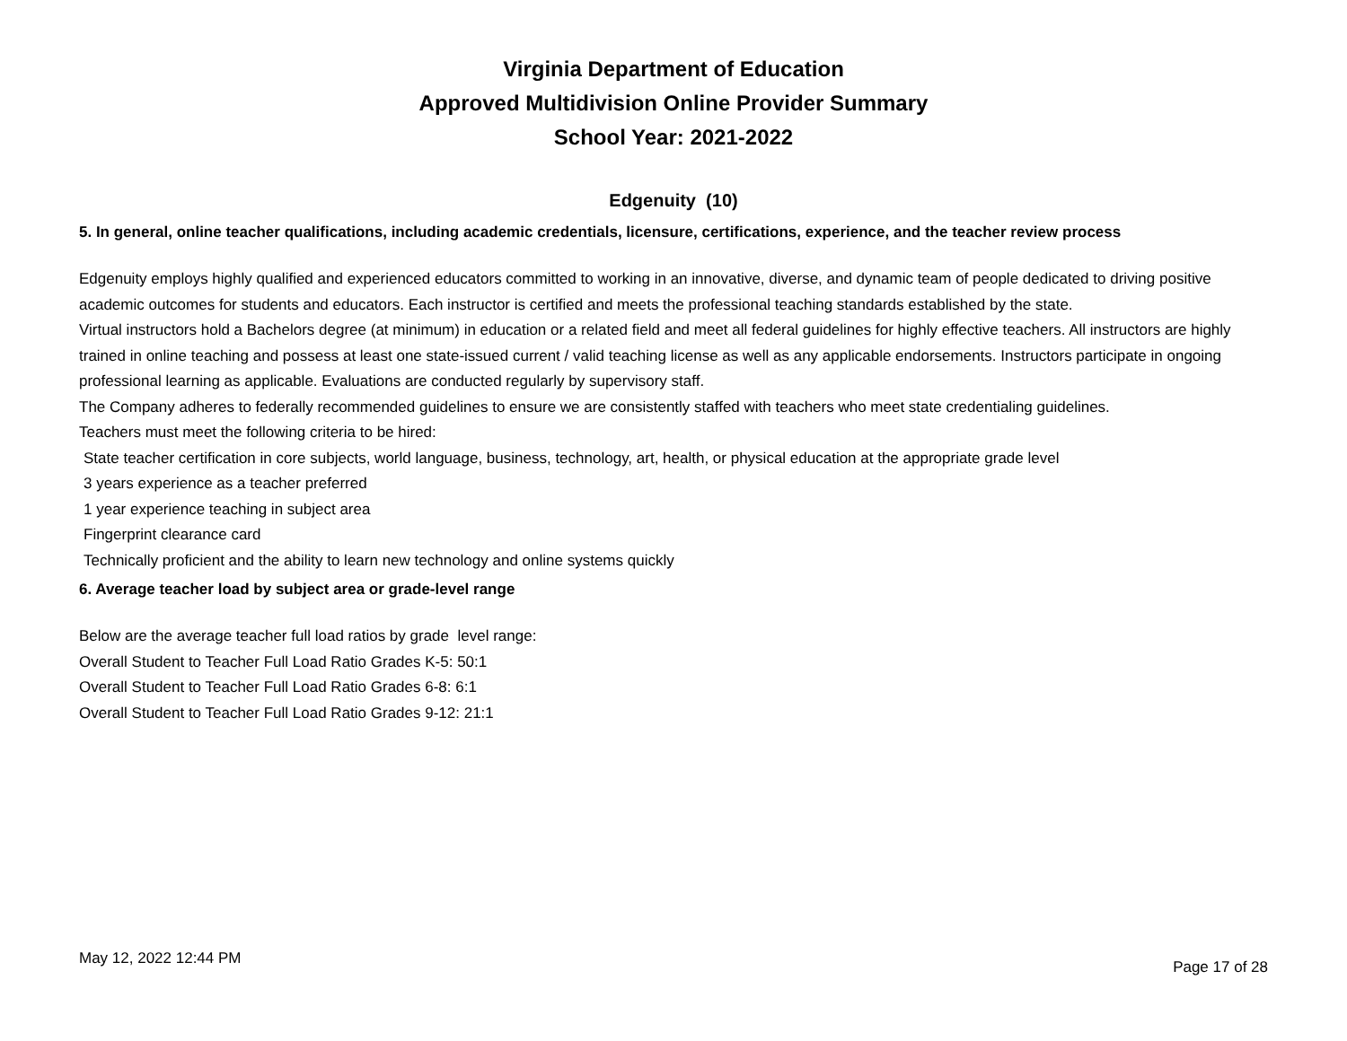Virginia Department of Education
Approved Multidivision Online Provider Summary
School Year: 2021-2022
Edgenuity (10)
5. In general, online teacher qualifications, including academic credentials, licensure, certifications, experience, and the teacher review process
Edgenuity employs highly qualified and experienced educators committed to working in an innovative, diverse, and dynamic team of people dedicated to driving positive academic outcomes for students and educators. Each instructor is certified and meets the professional teaching standards established by the state.
Virtual instructors hold a Bachelors degree (at minimum) in education or a related field and meet all federal guidelines for highly effective teachers. All instructors are highly trained in online teaching and possess at least one state-issued current / valid teaching license as well as any applicable endorsements. Instructors participate in ongoing professional learning as applicable. Evaluations are conducted regularly by supervisory staff.
The Company adheres to federally recommended guidelines to ensure we are consistently staffed with teachers who meet state credentialing guidelines.
Teachers must meet the following criteria to be hired:
State teacher certification in core subjects, world language, business, technology, art, health, or physical education at the appropriate grade level
3 years experience as a teacher preferred
1 year experience teaching in subject area
Fingerprint clearance card
Technically proficient and the ability to learn new technology and online systems quickly
6. Average teacher load by subject area or grade-level range
Below are the average teacher full load ratios by grade level range:
Overall Student to Teacher Full Load Ratio Grades K-5: 50:1
Overall Student to Teacher Full Load Ratio Grades 6-8: 6:1
Overall Student to Teacher Full Load Ratio Grades 9-12: 21:1
May 12, 2022 12:44 PM Page 17 of 28